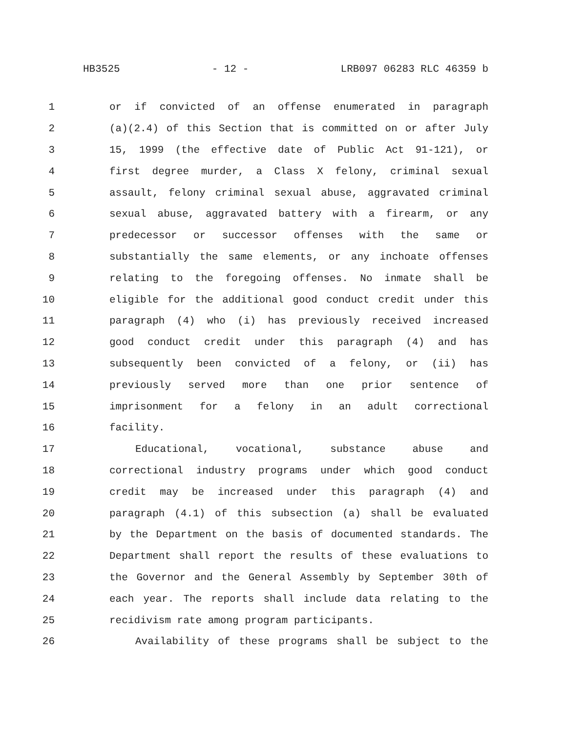HB3525 - 12 - LRB097 06283 RLC 46359 b
1 or if convicted of an offense enumerated in paragraph
2 (a)(2.4) of this Section that is committed on or after July
3 15, 1999 (the effective date of Public Act 91-121), or
4 first degree murder, a Class X felony, criminal sexual
5 assault, felony criminal sexual abuse, aggravated criminal
6 sexual abuse, aggravated battery with a firearm, or any
7 predecessor or successor offenses with the same or
8 substantially the same elements, or any inchoate offenses
9 relating to the foregoing offenses. No inmate shall be
10 eligible for the additional good conduct credit under this
11 paragraph (4) who (i) has previously received increased
12 good conduct credit under this paragraph (4) and has
13 subsequently been convicted of a felony, or (ii) has
14 previously served more than one prior sentence of
15 imprisonment for a felony in an adult correctional
16 facility.
17 Educational, vocational, substance abuse and
18 correctional industry programs under which good conduct
19 credit may be increased under this paragraph (4) and
20 paragraph (4.1) of this subsection (a) shall be evaluated
21 by the Department on the basis of documented standards. The
22 Department shall report the results of these evaluations to
23 the Governor and the General Assembly by September 30th of
24 each year. The reports shall include data relating to the
25 recidivism rate among program participants.
26 Availability of these programs shall be subject to the